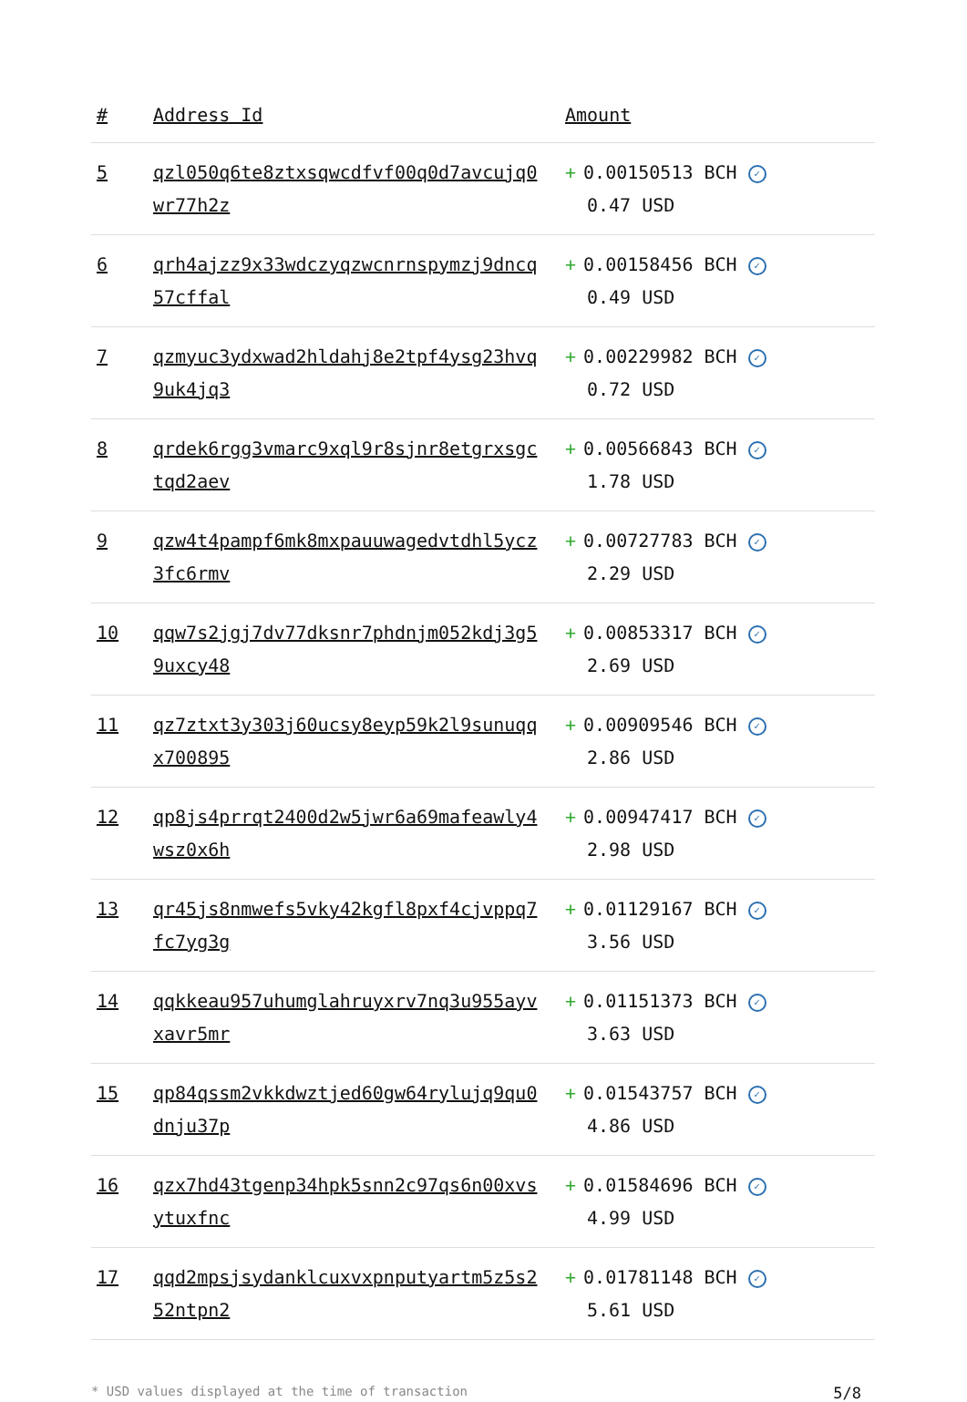| # | Address Id | Amount |
| --- | --- | --- |
| 5 | qzl050q6te8ztxsqwcdfvf00q0d7avcujq0 wr77h2z | + 0.00150513 BCH ✓ 0.47 USD |
| 6 | qrh4ajzz9x33wdczyqzwcnrnspymzj9dncq 57cffal | + 0.00158456 BCH ✓ 0.49 USD |
| 7 | qzmyuc3ydxwad2hldahj8e2tpf4ysg23hvq 9uk4jq3 | + 0.00229982 BCH ✓ 0.72 USD |
| 8 | qrdek6rgg3vmarc9xql9r8sjnr8etgrxsgc tqd2aev | + 0.00566843 BCH ✓ 1.78 USD |
| 9 | qzw4t4pampf6mk8mxpauuwagedvtdhl5ycz 3fc6rmv | + 0.00727783 BCH ✓ 2.29 USD |
| 10 | qqw7s2jgj7dv77dksnr7phdnjm052kdj3g5 9uxcy48 | + 0.00853317 BCH ✓ 2.69 USD |
| 11 | qz7ztxt3y303j60ucsy8eyp59k2l9sunuqq x700895 | + 0.00909546 BCH ✓ 2.86 USD |
| 12 | qp8js4prrqt2400d2w5jwr6a69mafeawly4 wsz0x6h | + 0.00947417 BCH ✓ 2.98 USD |
| 13 | qr45js8nmwefs5vky42kgfl8pxf4cjvppq7 fc7yg3g | + 0.01129167 BCH ✓ 3.56 USD |
| 14 | qqkkeau957uhumglahruyxrv7nq3u955ayv xavr5mr | + 0.01151373 BCH ✓ 3.63 USD |
| 15 | qp84qssm2vkkdwztjed60gw64rylujq9qu0 dnju37p | + 0.01543757 BCH ✓ 4.86 USD |
| 16 | qzx7hd43tgenp34hpk5snn2c97qs6n00xvs ytuxfnc | + 0.01584696 BCH ✓ 4.99 USD |
| 17 | qqd2mpsjsydanklcuxvxpnputyartm5z5s2 52ntpn2 | + 0.01781148 BCH ✓ 5.61 USD |
* USD values displayed at the time of transaction 5/8